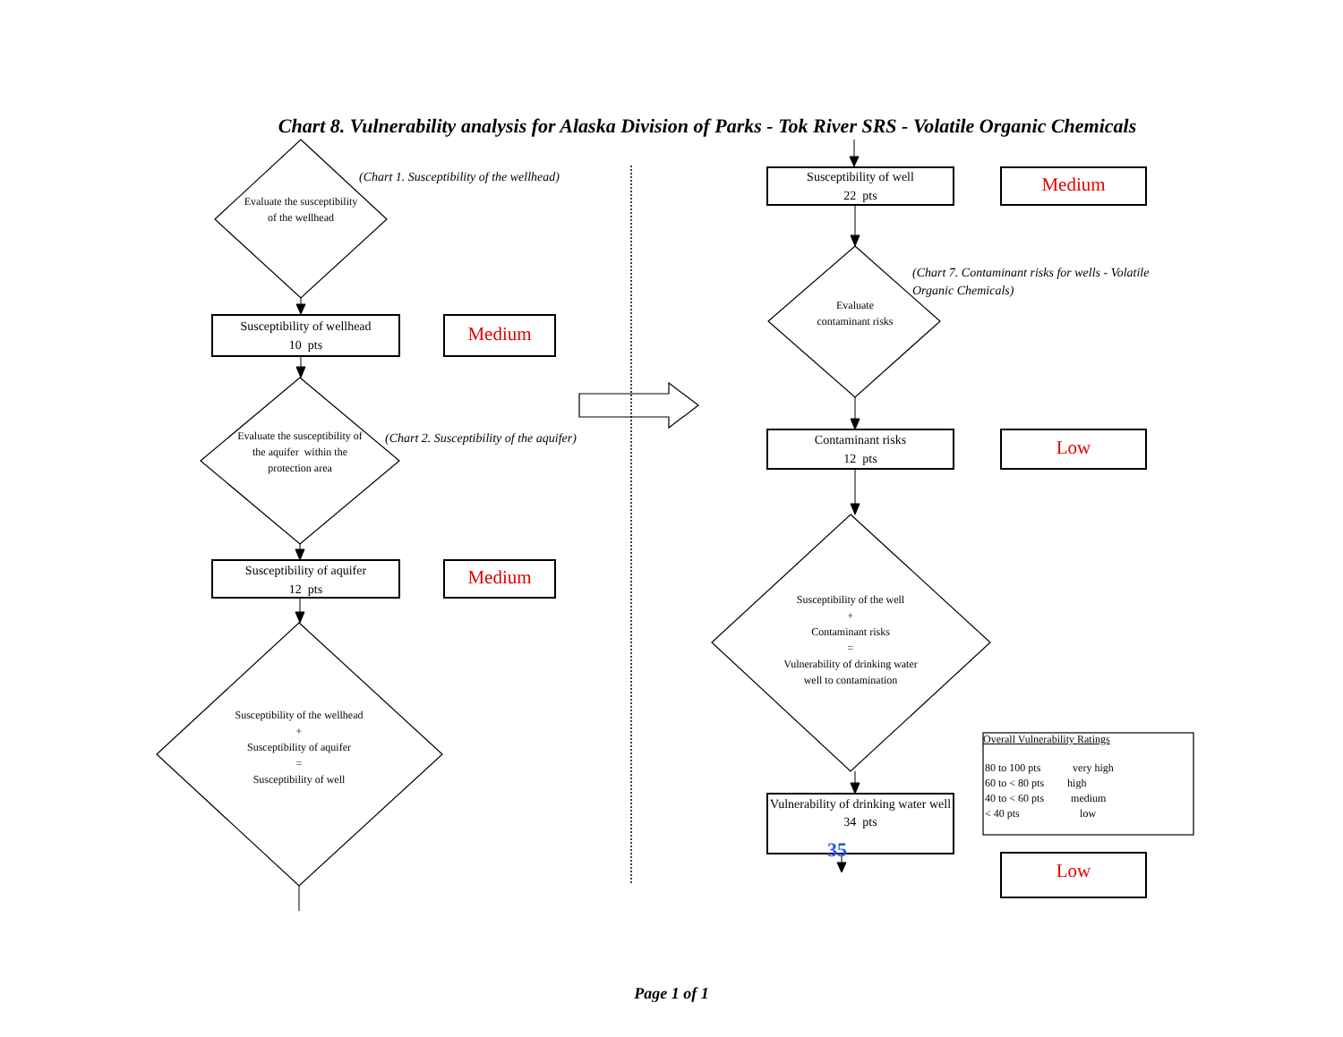Chart 8. Vulnerability analysis for Alaska Division of Parks - Tok River SRS - Volatile Organic Chemicals
Evaluate the susceptibility of the wellhead
(Chart 1. Susceptibility of the wellhead)
Susceptibility of wellhead
10 pts
Medium
Evaluate the susceptibility of the aquifer within the protection area
(Chart 2. Susceptibility of the aquifer)
Susceptibility of aquifer
12 pts
Medium
Susceptibility of the wellhead
+
Susceptibility of aquifer
=
Susceptibility of well
Susceptibility of well
22 pts
Medium
Evaluate contaminant risks
(Chart 7. Contaminant risks for wells - Volatile Organic Chemicals)
Contaminant risks
12 pts
Low
Susceptibility of the well
+
Contaminant risks
=
Vulnerability of drinking water well to contamination
Overall Vulnerability Ratings
| 80 to 100 pts | very high |
| 60 to < 80 pts | high |
| 40 to < 60 pts | medium |
| < 40 pts | low |
Vulnerability of drinking water well
34 pts
35
Low
Page 1 of 1